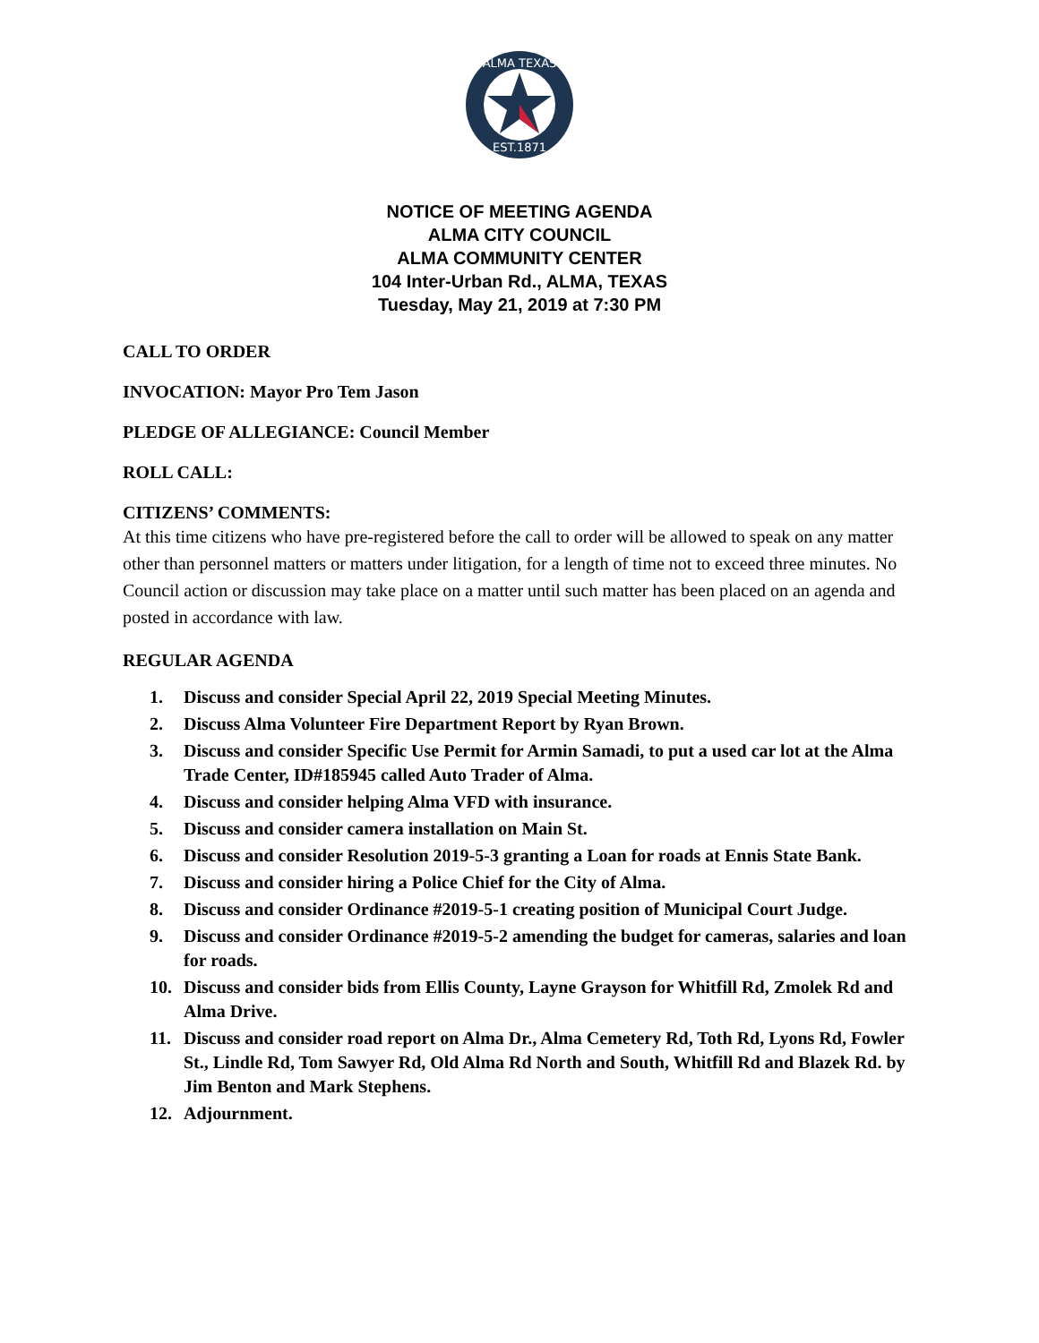ALMA TEXAS
EST.1871
NOTICE OF MEETING AGENDA
ALMA CITY COUNCIL
ALMA COMMUNITY CENTER
104 Inter-Urban Rd., ALMA, TEXAS
Tuesday, May 21, 2019 at 7:30 PM
CALL TO ORDER
INVOCATION: Mayor Pro Tem Jason
PLEDGE OF ALLEGIANCE: Council Member
ROLL CALL:
CITIZENS’ COMMENTS:
At this time citizens who have pre-registered before the call to order will be allowed to speak on any matter other than personnel matters or matters under litigation, for a length of time not to exceed three minutes. No Council action or discussion may take place on a matter until such matter has been placed on an agenda and posted in accordance with law.
REGULAR AGENDA
1. Discuss and consider Special April 22, 2019 Special Meeting Minutes.
2. Discuss Alma Volunteer Fire Department Report by Ryan Brown.
3. Discuss and consider Specific Use Permit for Armin Samadi, to put a used car lot at the Alma Trade Center, ID#185945 called Auto Trader of Alma.
4. Discuss and consider helping Alma VFD with insurance.
5. Discuss and consider camera installation on Main St.
6. Discuss and consider Resolution 2019-5-3 granting a Loan for roads at Ennis State Bank.
7. Discuss and consider hiring a Police Chief for the City of Alma.
8. Discuss and consider Ordinance #2019-5-1 creating position of Municipal Court Judge.
9. Discuss and consider Ordinance #2019-5-2 amending the budget for cameras, salaries and loan for roads.
10. Discuss and consider bids from Ellis County, Layne Grayson for Whitfill Rd, Zmolek Rd and Alma Drive.
11. Discuss and consider road report on Alma Dr., Alma Cemetery Rd, Toth Rd, Lyons Rd, Fowler St., Lindle Rd, Tom Sawyer Rd, Old Alma Rd North and South, Whitfill Rd and Blazek Rd. by Jim Benton and Mark Stephens.
12. Adjournment.